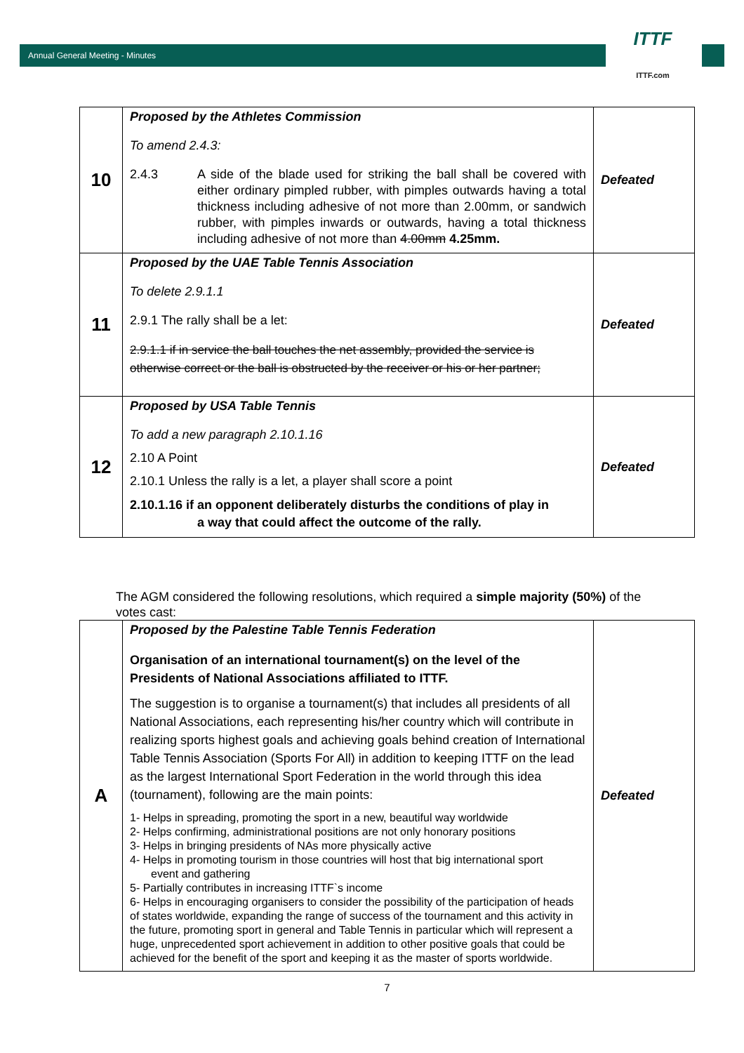Annual General Meeting - Minutes
ITTF
ITTF.com
| 10 | Proposed by the Athletes Commission To amend 2.4.3: 2.4.3 A side of the blade used for striking the ball shall be covered with either ordinary pimpled rubber, with pimples outwards having a total thickness including adhesive of not more than 2.00mm, or sandwich rubber, with pimples inwards or outwards, having a total thickness including adhesive of not more than 4.00mm 4.25mm. | Defeated |
| 11 | Proposed by the UAE Table Tennis Association To delete 2.9.1.1 2.9.1 The rally shall be a let: 2.9.1.1 if in service the ball touches the net assembly, provided the service is otherwise correct or the ball is obstructed by the receiver or his or her partner; | Defeated |
| 12 | Proposed by USA Table Tennis To add a new paragraph 2.10.1.16 2.10 A Point 2.10.1 Unless the rally is a let, a player shall score a point 2.10.1.16 if an opponent deliberately disturbs the conditions of play in a way that could affect the outcome of the rally. | Defeated |
The AGM considered the following resolutions, which required a simple majority (50%) of the votes cast:
| A | Proposed by the Palestine Table Tennis Federation Organisation of an international tournament(s) on the level of the Presidents of National Associations affiliated to ITTF. The suggestion is to organise a tournament(s) that includes all presidents of all National Associations, each representing his/her country which will contribute in realizing sports highest goals and achieving goals behind creation of International Table Tennis Association (Sports For All) in addition to keeping ITTF on the lead as the largest International Sport Federation in the world through this idea (tournament), following are the main points: 1- Helps in spreading, promoting the sport in a new, beautiful way worldwide 2- Helps confirming, administrational positions are not only honorary positions 3- Helps in bringing presidents of NAs more physically active 4- Helps in promoting tourism in those countries will host that big international sport event and gathering 5- Partially contributes in increasing ITTF`s income 6- Helps in encouraging organisers to consider the possibility of the participation of heads of states worldwide, expanding the range of success of the tournament and this activity in the future, promoting sport in general and Table Tennis in particular which will represent a huge, unprecedented sport achievement in addition to other positive goals that could be achieved for the benefit of the sport and keeping it as the master of sports worldwide. | Defeated |
7